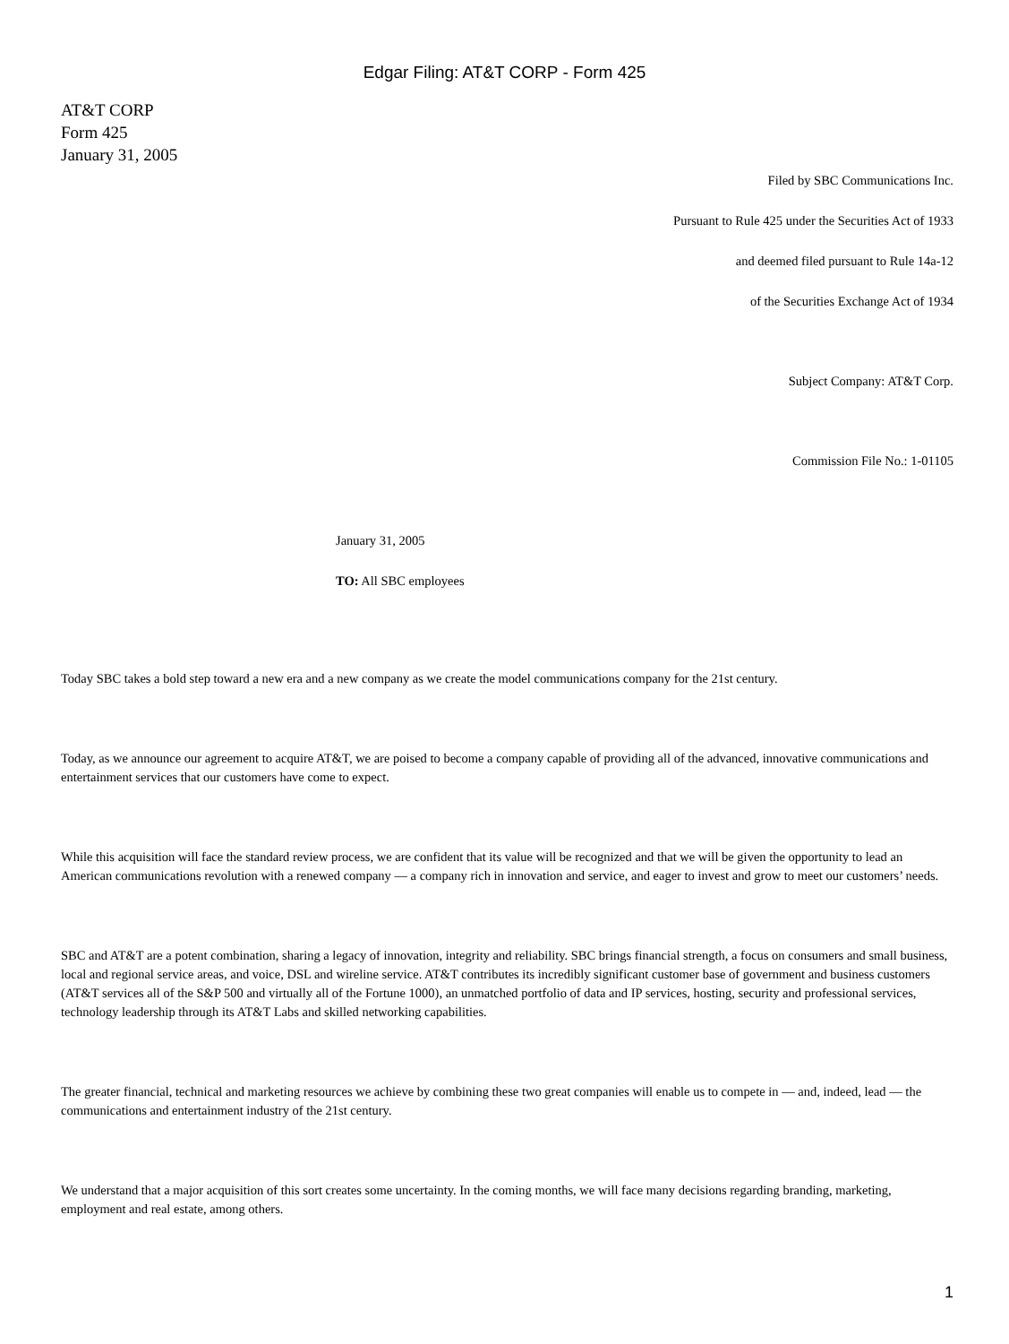Edgar Filing: AT&T CORP - Form 425
AT&T CORP
Form 425
January 31, 2005
Filed by SBC Communications Inc.
Pursuant to Rule 425 under the Securities Act of 1933
and deemed filed pursuant to Rule 14a-12
of the Securities Exchange Act of 1934
Subject Company: AT&T Corp.
Commission File No.: 1-01105
January 31, 2005
TO: All SBC employees
Today SBC takes a bold step toward a new era and a new company as we create the model communications company for the 21st century.
Today, as we announce our agreement to acquire AT&T, we are poised to become a company capable of providing all of the advanced, innovative communications and entertainment services that our customers have come to expect.
While this acquisition will face the standard review process, we are confident that its value will be recognized and that we will be given the opportunity to lead an American communications revolution with a renewed company — a company rich in innovation and service, and eager to invest and grow to meet our customers’ needs.
SBC and AT&T are a potent combination, sharing a legacy of innovation, integrity and reliability. SBC brings financial strength, a focus on consumers and small business, local and regional service areas, and voice, DSL and wireline service. AT&T contributes its incredibly significant customer base of government and business customers (AT&T services all of the S&P 500 and virtually all of the Fortune 1000), an unmatched portfolio of data and IP services, hosting, security and professional services, technology leadership through its AT&T Labs and skilled networking capabilities.
The greater financial, technical and marketing resources we achieve by combining these two great companies will enable us to compete in — and, indeed, lead — the communications and entertainment industry of the 21st century.
We understand that a major acquisition of this sort creates some uncertainty. In the coming months, we will face many decisions regarding branding, marketing, employment and real estate, among others.
1